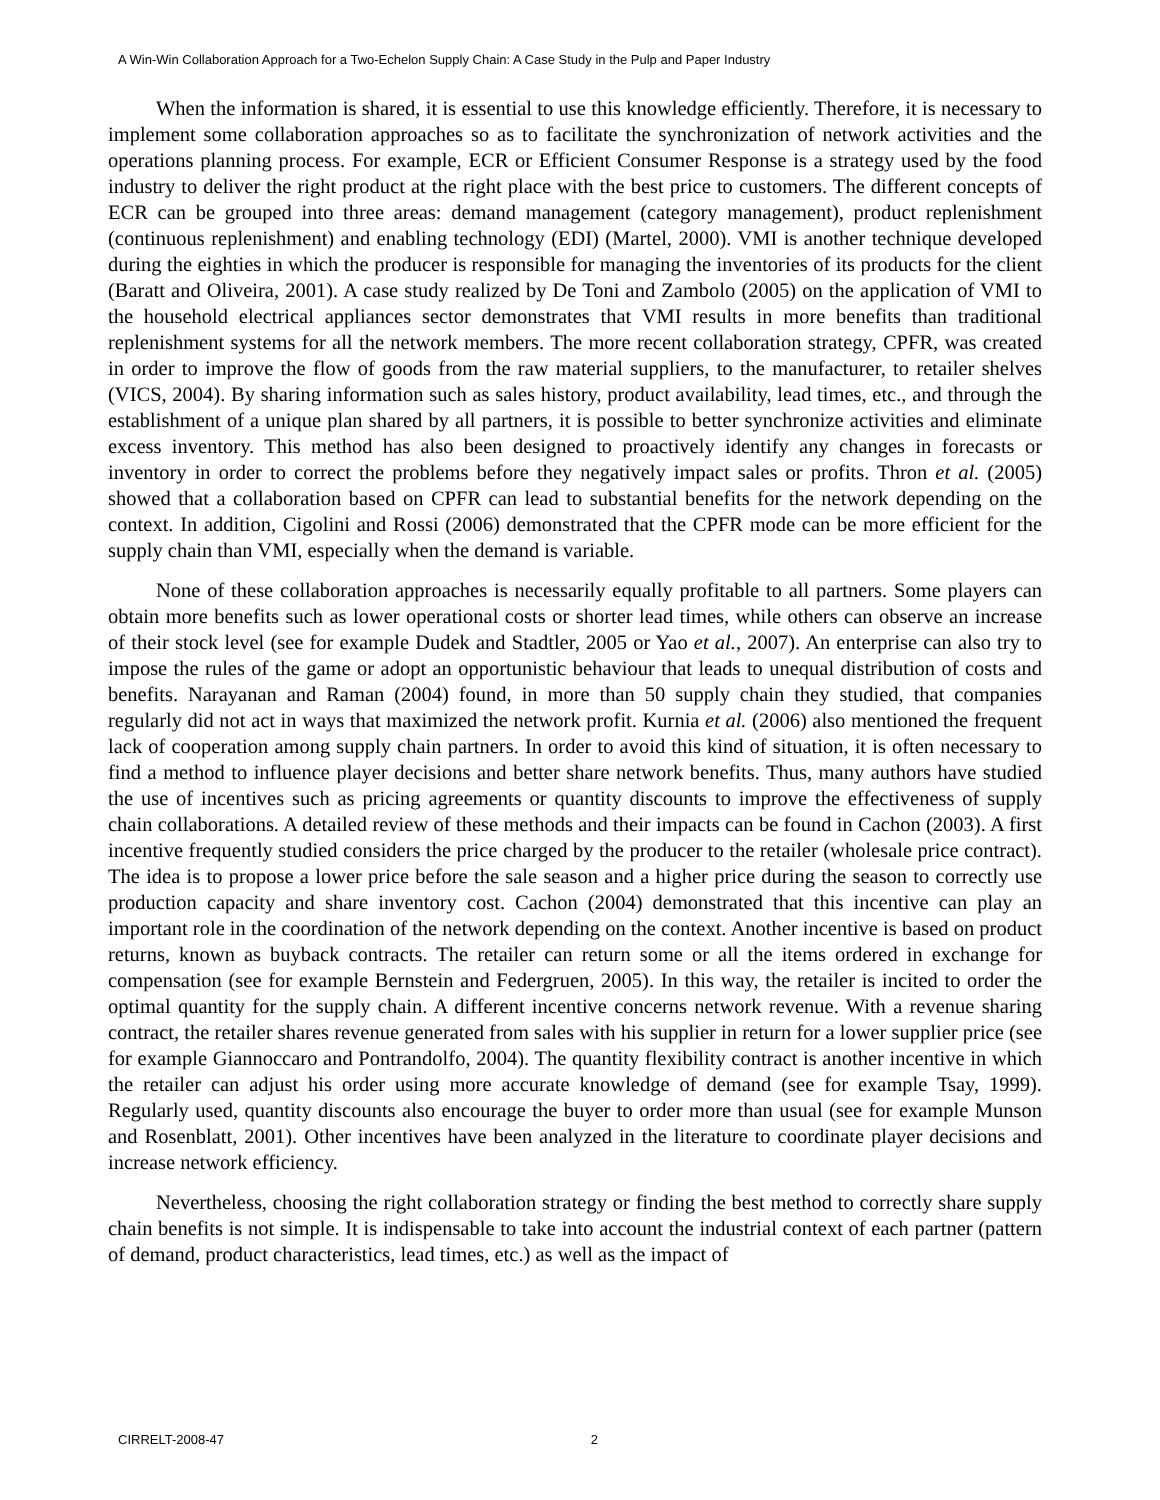A Win-Win Collaboration Approach for a Two-Echelon Supply Chain: A Case Study in the Pulp and Paper Industry
When the information is shared, it is essential to use this knowledge efficiently. Therefore, it is necessary to implement some collaboration approaches so as to facilitate the synchronization of network activities and the operations planning process. For example, ECR or Efficient Consumer Response is a strategy used by the food industry to deliver the right product at the right place with the best price to customers. The different concepts of ECR can be grouped into three areas: demand management (category management), product replenishment (continuous replenishment) and enabling technology (EDI) (Martel, 2000). VMI is another technique developed during the eighties in which the producer is responsible for managing the inventories of its products for the client (Baratt and Oliveira, 2001). A case study realized by De Toni and Zambolo (2005) on the application of VMI to the household electrical appliances sector demonstrates that VMI results in more benefits than traditional replenishment systems for all the network members. The more recent collaboration strategy, CPFR, was created in order to improve the flow of goods from the raw material suppliers, to the manufacturer, to retailer shelves (VICS, 2004). By sharing information such as sales history, product availability, lead times, etc., and through the establishment of a unique plan shared by all partners, it is possible to better synchronize activities and eliminate excess inventory. This method has also been designed to proactively identify any changes in forecasts or inventory in order to correct the problems before they negatively impact sales or profits. Thron et al. (2005) showed that a collaboration based on CPFR can lead to substantial benefits for the network depending on the context. In addition, Cigolini and Rossi (2006) demonstrated that the CPFR mode can be more efficient for the supply chain than VMI, especially when the demand is variable.
None of these collaboration approaches is necessarily equally profitable to all partners. Some players can obtain more benefits such as lower operational costs or shorter lead times, while others can observe an increase of their stock level (see for example Dudek and Stadtler, 2005 or Yao et al., 2007). An enterprise can also try to impose the rules of the game or adopt an opportunistic behaviour that leads to unequal distribution of costs and benefits. Narayanan and Raman (2004) found, in more than 50 supply chain they studied, that companies regularly did not act in ways that maximized the network profit. Kurnia et al. (2006) also mentioned the frequent lack of cooperation among supply chain partners. In order to avoid this kind of situation, it is often necessary to find a method to influence player decisions and better share network benefits. Thus, many authors have studied the use of incentives such as pricing agreements or quantity discounts to improve the effectiveness of supply chain collaborations. A detailed review of these methods and their impacts can be found in Cachon (2003). A first incentive frequently studied considers the price charged by the producer to the retailer (wholesale price contract). The idea is to propose a lower price before the sale season and a higher price during the season to correctly use production capacity and share inventory cost. Cachon (2004) demonstrated that this incentive can play an important role in the coordination of the network depending on the context. Another incentive is based on product returns, known as buyback contracts. The retailer can return some or all the items ordered in exchange for compensation (see for example Bernstein and Federgruen, 2005). In this way, the retailer is incited to order the optimal quantity for the supply chain. A different incentive concerns network revenue. With a revenue sharing contract, the retailer shares revenue generated from sales with his supplier in return for a lower supplier price (see for example Giannoccaro and Pontrandolfo, 2004). The quantity flexibility contract is another incentive in which the retailer can adjust his order using more accurate knowledge of demand (see for example Tsay, 1999). Regularly used, quantity discounts also encourage the buyer to order more than usual (see for example Munson and Rosenblatt, 2001). Other incentives have been analyzed in the literature to coordinate player decisions and increase network efficiency.
Nevertheless, choosing the right collaboration strategy or finding the best method to correctly share supply chain benefits is not simple. It is indispensable to take into account the industrial context of each partner (pattern of demand, product characteristics, lead times, etc.) as well as the impact of
CIRRELT-2008-47 2